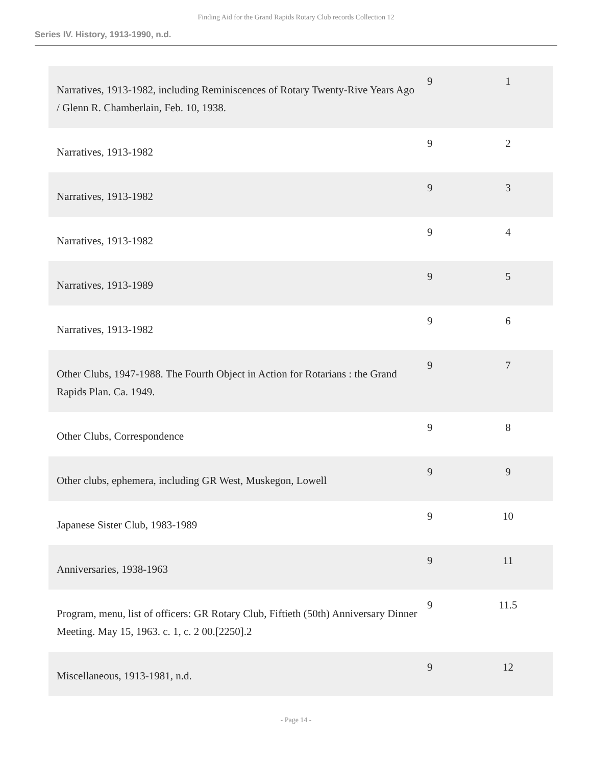Finding Aid for the Grand Rapids Rotary Club records Collection 12
Series IV. History, 1913-1990, n.d.
| Narratives, 1913-1982, including Reminiscences of Rotary Twenty-Rive Years Ago / Glenn R. Chamberlain, Feb. 10, 1938. | 9 | 1 |
| Narratives, 1913-1982 | 9 | 2 |
| Narratives, 1913-1982 | 9 | 3 |
| Narratives, 1913-1982 | 9 | 4 |
| Narratives, 1913-1989 | 9 | 5 |
| Narratives, 1913-1982 | 9 | 6 |
| Other Clubs, 1947-1988. The Fourth Object in Action for Rotarians : the Grand Rapids Plan. Ca. 1949. | 9 | 7 |
| Other Clubs, Correspondence | 9 | 8 |
| Other clubs, ephemera, including GR West, Muskegon, Lowell | 9 | 9 |
| Japanese Sister Club, 1983-1989 | 9 | 10 |
| Anniversaries, 1938-1963 | 9 | 11 |
| Program, menu, list of officers: GR Rotary Club, Fiftieth (50th) Anniversary Dinner Meeting. May 15, 1963. c. 1, c. 2 00.[2250].2 | 9 | 11.5 |
| Miscellaneous, 1913-1981, n.d. | 9 | 12 |
- Page 14 -